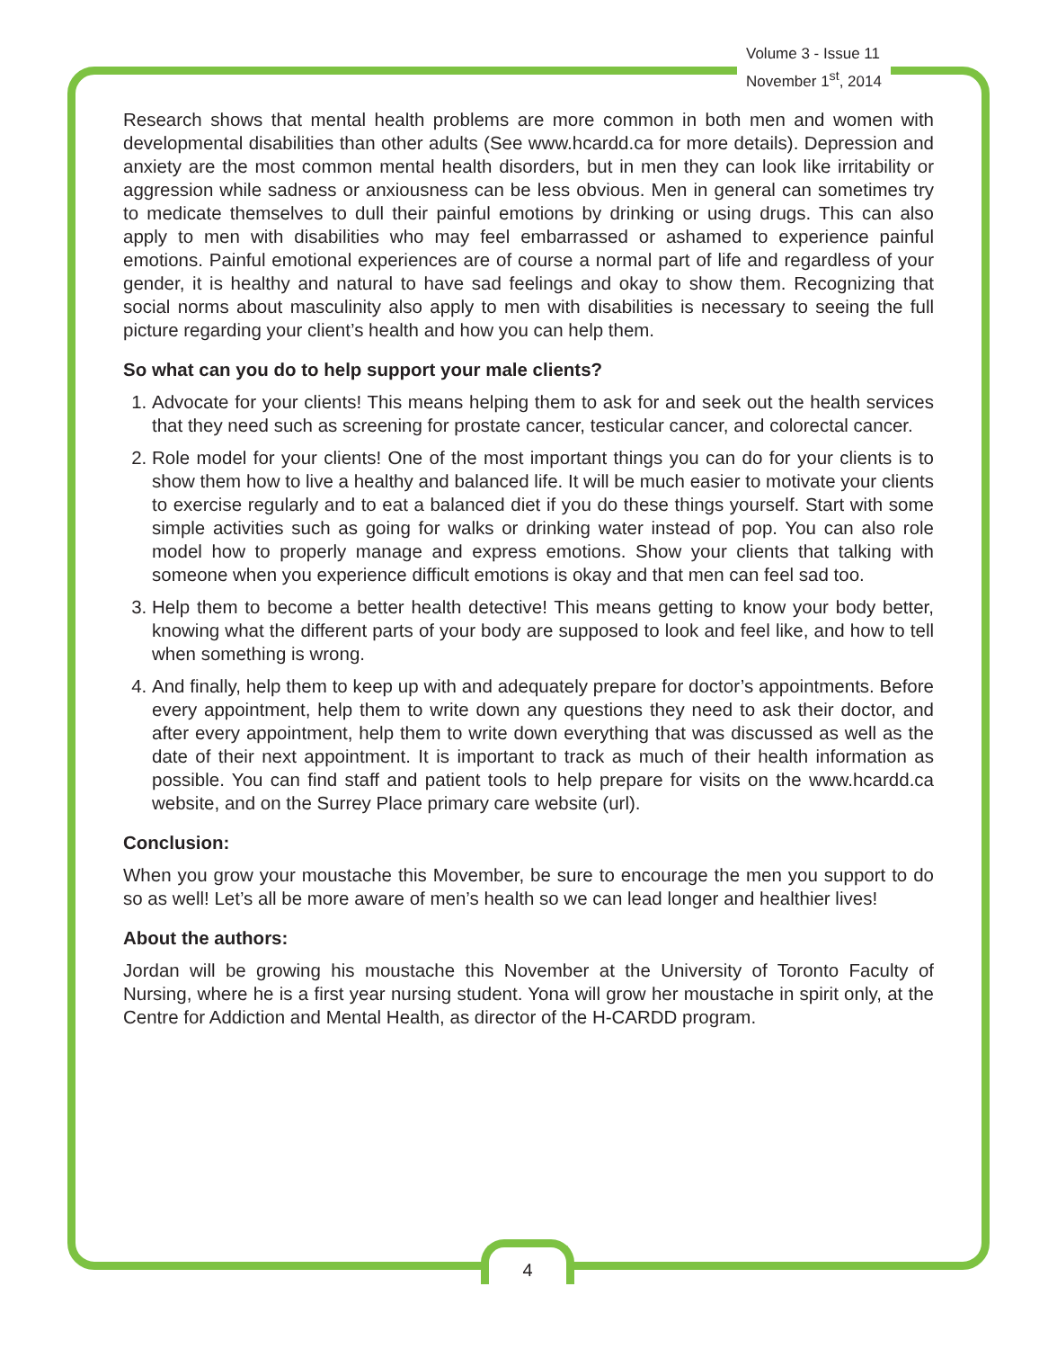Volume 3 - Issue 11
November 1<sup>st</sup>, 2014
Research shows that mental health problems are more common in both men and women with developmental disabilities than other adults (See www.hcardd.ca for more details). Depression and anxiety are the most common mental health disorders, but in men they can look like irritability or aggression while sadness or anxiousness can be less obvious. Men in general can sometimes try to medicate themselves to dull their painful emotions by drinking or using drugs. This can also apply to men with disabilities who may feel embarrassed or ashamed to experience painful emotions. Painful emotional experiences are of course a normal part of life and regardless of your gender, it is healthy and natural to have sad feelings and okay to show them. Recognizing that social norms about masculinity also apply to men with disabilities is necessary to seeing the full picture regarding your client’s health and how you can help them.
So what can you do to help support your male clients?
1. Advocate for your clients! This means helping them to ask for and seek out the health services that they need such as screening for prostate cancer, testicular cancer, and colorectal cancer.
2. Role model for your clients! One of the most important things you can do for your clients is to show them how to live a healthy and balanced life. It will be much easier to motivate your clients to exercise regularly and to eat a balanced diet if you do these things yourself. Start with some simple activities such as going for walks or drinking water instead of pop. You can also role model how to properly manage and express emotions. Show your clients that talking with someone when you experience difficult emotions is okay and that men can feel sad too.
3. Help them to become a better health detective! This means getting to know your body better, knowing what the different parts of your body are supposed to look and feel like, and how to tell when something is wrong.
4. And finally, help them to keep up with and adequately prepare for doctor’s appointments. Before every appointment, help them to write down any questions they need to ask their doctor, and after every appointment, help them to write down everything that was discussed as well as the date of their next appointment. It is important to track as much of their health information as possible. You can find staff and patient tools to help prepare for visits on the www.hcardd.ca website, and on the Surrey Place primary care website (url).
Conclusion:
When you grow your moustache this Movember, be sure to encourage the men you support to do so as well! Let’s all be more aware of men’s health so we can lead longer and healthier lives!
About the authors:
Jordan will be growing his moustache this November at the University of Toronto Faculty of Nursing, where he is a first year nursing student. Yona will grow her moustache in spirit only, at the Centre for Addiction and Mental Health, as director of the H-CARDD program.
4